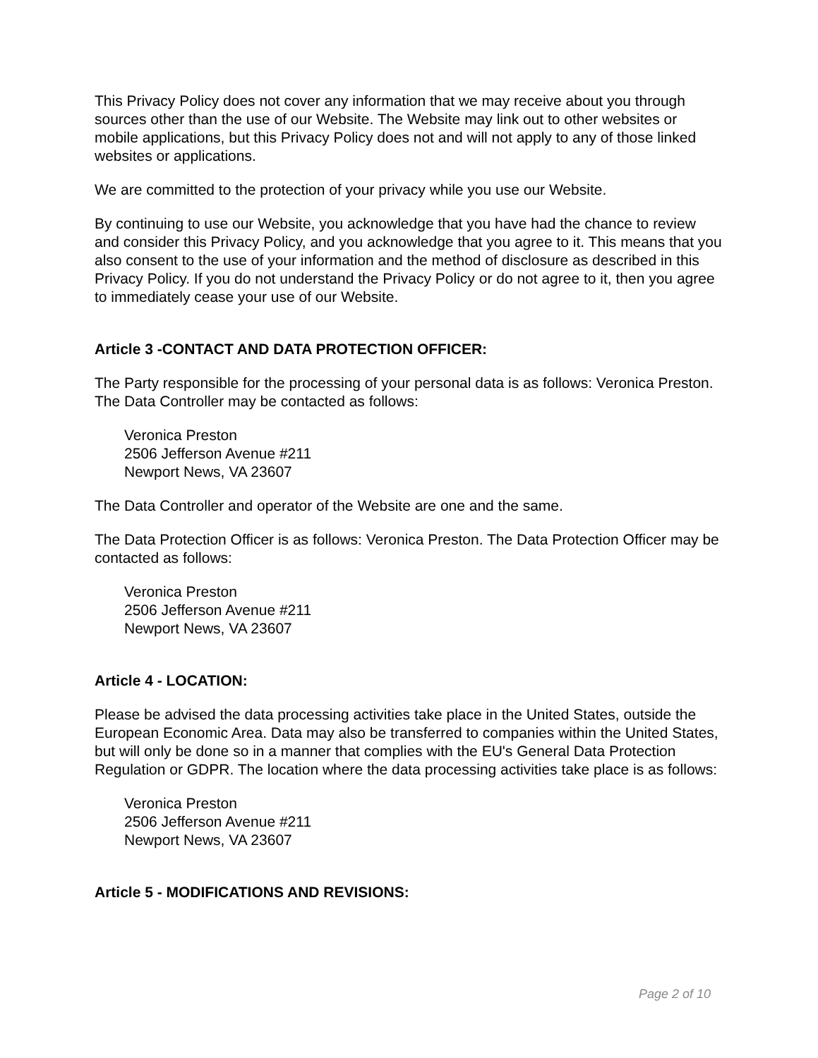This Privacy Policy does not cover any information that we may receive about you through sources other than the use of our Website. The Website may link out to other websites or mobile applications, but this Privacy Policy does not and will not apply to any of those linked websites or applications.
We are committed to the protection of your privacy while you use our Website.
By continuing to use our Website, you acknowledge that you have had the chance to review and consider this Privacy Policy, and you acknowledge that you agree to it. This means that you also consent to the use of your information and the method of disclosure as described in this Privacy Policy. If you do not understand the Privacy Policy or do not agree to it, then you agree to immediately cease your use of our Website.
Article 3 -CONTACT AND DATA PROTECTION OFFICER:
The Party responsible for the processing of your personal data is as follows: Veronica Preston. The Data Controller may be contacted as follows:
Veronica Preston
2506 Jefferson Avenue #211
Newport News, VA 23607
The Data Controller and operator of the Website are one and the same.
The Data Protection Officer is as follows: Veronica Preston. The Data Protection Officer may be contacted as follows:
Veronica Preston
2506 Jefferson Avenue #211
Newport News, VA 23607
Article 4 - LOCATION:
Please be advised the data processing activities take place in the United States, outside the European Economic Area. Data may also be transferred to companies within the United States, but will only be done so in a manner that complies with the EU's General Data Protection Regulation or GDPR. The location where the data processing activities take place is as follows:
Veronica Preston
2506 Jefferson Avenue #211
Newport News, VA 23607
Article 5 - MODIFICATIONS AND REVISIONS:
Page 2 of 10